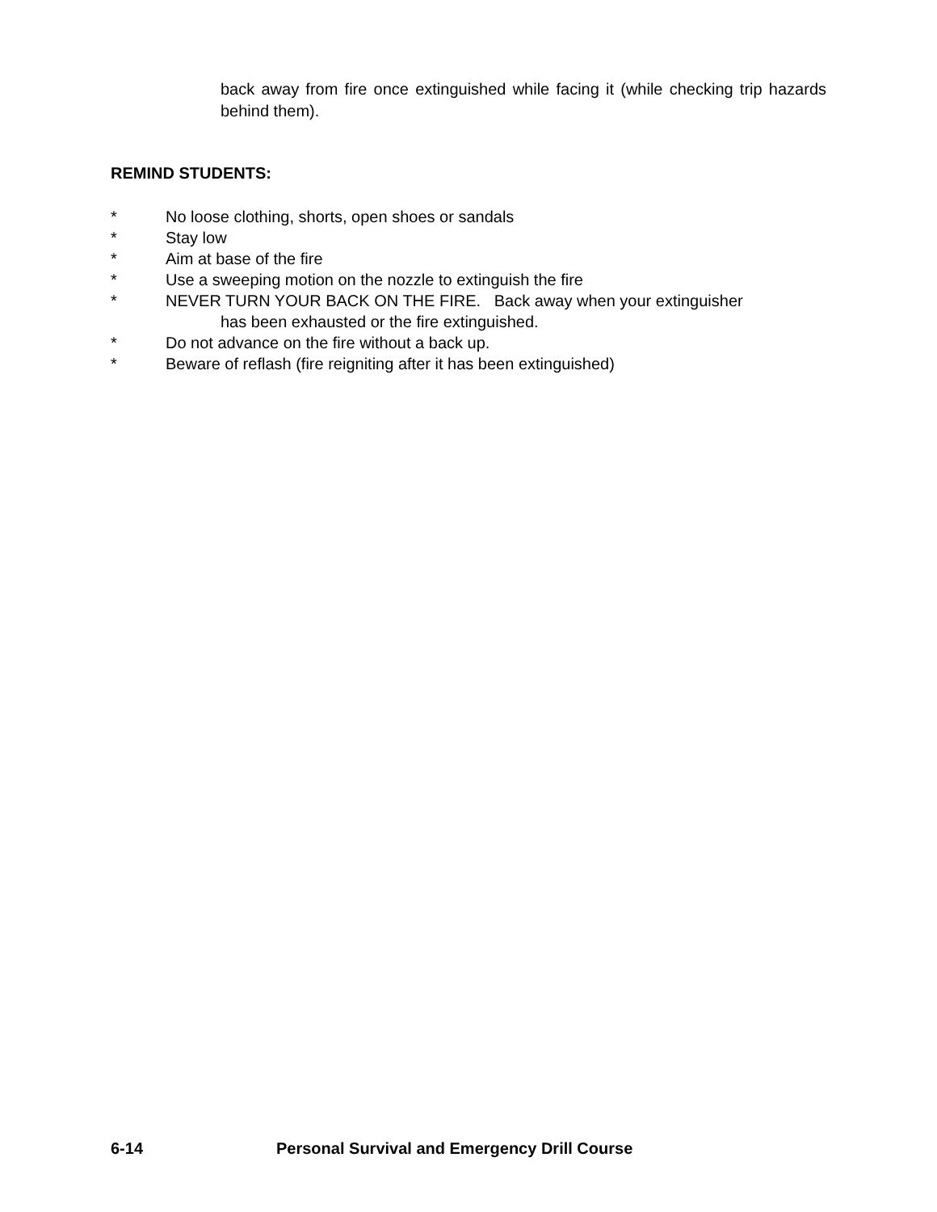back away from fire once extinguished while facing it (while checking trip hazards behind them).
REMIND STUDENTS:
* No loose clothing, shorts, open shoes or sandals
* Stay low
* Aim at base of the fire
* Use a sweeping motion on the nozzle to extinguish the fire
* NEVER TURN YOUR BACK ON THE FIRE. Back away when your extinguisher
has been exhausted or the fire extinguished.
* Do not advance on the fire without a back up.
* Beware of reflash (fire reigniting after it has been extinguished)
6-14 Personal Survival and Emergency Drill Course